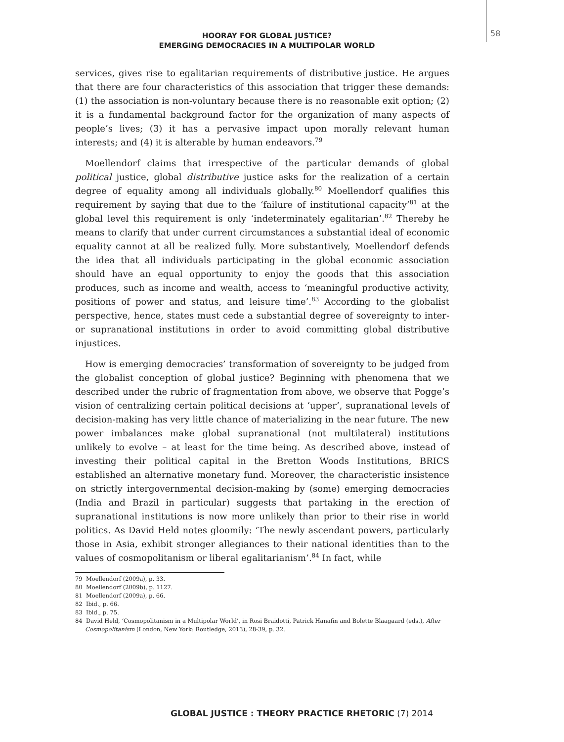58
HOORAY FOR GLOBAL JUSTICE?
EMERGING DEMOCRACIES IN A MULTIPOLAR WORLD
services, gives rise to egalitarian requirements of distributive justice. He argues that there are four characteristics of this association that trigger these demands: (1) the association is non-voluntary because there is no reasonable exit option; (2) it is a fundamental background factor for the organization of many aspects of people’s lives; (3) it has a pervasive impact upon morally relevant human interests; and (4) it is alterable by human endeavors.<sup>79</sup>
Moellendorf claims that irrespective of the particular demands of global political justice, global distributive justice asks for the realization of a certain degree of equality among all individuals globally.<sup>80</sup> Moellendorf qualifies this requirement by saying that due to the ‘failure of institutional capacity’<sup>81</sup> at the global level this requirement is only ‘indeterminately egalitarian’.<sup>82</sup> Thereby he means to clarify that under current circumstances a substantial ideal of economic equality cannot at all be realized fully. More substantively, Moellendorf defends the idea that all individuals participating in the global economic association should have an equal opportunity to enjoy the goods that this association produces, such as income and wealth, access to ‘meaningful productive activity, positions of power and status, and leisure time’.<sup>83</sup> According to the globalist perspective, hence, states must cede a substantial degree of sovereignty to inter- or supranational institutions in order to avoid committing global distributive injustices.
How is emerging democracies’ transformation of sovereignty to be judged from the globalist conception of global justice? Beginning with phenomena that we described under the rubric of fragmentation from above, we observe that Pogge’s vision of centralizing certain political decisions at ‘upper’, supranational levels of decision-making has very little chance of materializing in the near future. The new power imbalances make global supranational (not multilateral) institutions unlikely to evolve – at least for the time being. As described above, instead of investing their political capital in the Bretton Woods Institutions, BRICS established an alternative monetary fund. Moreover, the characteristic insistence on strictly intergovernmental decision-making by (some) emerging democracies (India and Brazil in particular) suggests that partaking in the erection of supranational institutions is now more unlikely than prior to their rise in world politics. As David Held notes gloomily: ‘The newly ascendant powers, particularly those in Asia, exhibit stronger allegiances to their national identities than to the values of cosmopolitanism or liberal egalitarianism’.<sup>84</sup> In fact, while
79 Moellendorf (2009a), p. 33.
80 Moellendorf (2009b), p. 1127.
81 Moellendorf (2009a), p. 66.
82 Ibid., p. 66.
83 Ibid., p. 75.
84 David Held, ‘Cosmopolitanism in a Multipolar World’, in Rosi Braidotti, Patrick Hanafin and Bolette Blaagaard (eds.), After Cosmopolitanism (London, New York: Routledge, 2013), 28-39, p. 32.
GLOBAL JUSTICE : THEORY PRACTICE RHETORIC (7) 2014